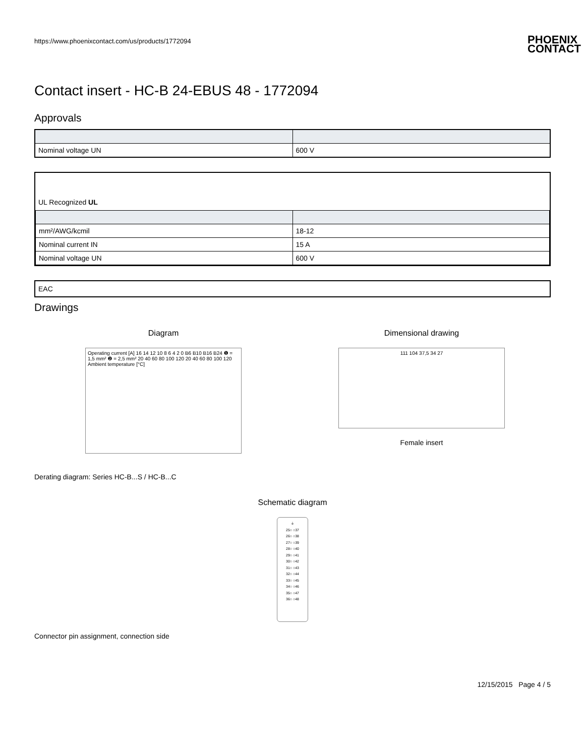https://www.phoenixcontact.com/us/products/1772094 PHOENIX
CONTACT
Contact insert - HC-B 24-EBUS 48 - 1772094
Approvals
| Nominal voltage UN | 600 V |
UL Recognized UL
| mm²/AWG/kcmil | 18-12 |
| Nominal current IN | 15 A |
| Nominal voltage UN | 600 V |
EAC
Drawings
Diagram
Operating current [A] 16 14 12 10 8 6 4 2 0 B6 B10 B16 B24 ❶ = 1,5 mm² ❷ = 2,5 mm² 20 40 60 80 100 120 20 40 60 80 100 120 Ambient temperature [°C]
Dimensional drawing
111 104 37,5 34 27
Female insert
Derating diagram: Series HC-B...S / HC-B...C
Schematic diagram
⏚
25○ ○37
26○ ○38
27○ ○39
28○ ○40
29○ ○41
30○ ○42
31○ ○43
32○ ○44
33○ ○45
34○ ○46
35○ ○47
36○ ○48
Connector pin assignment, connection side
12/15/2015 Page 4 / 5